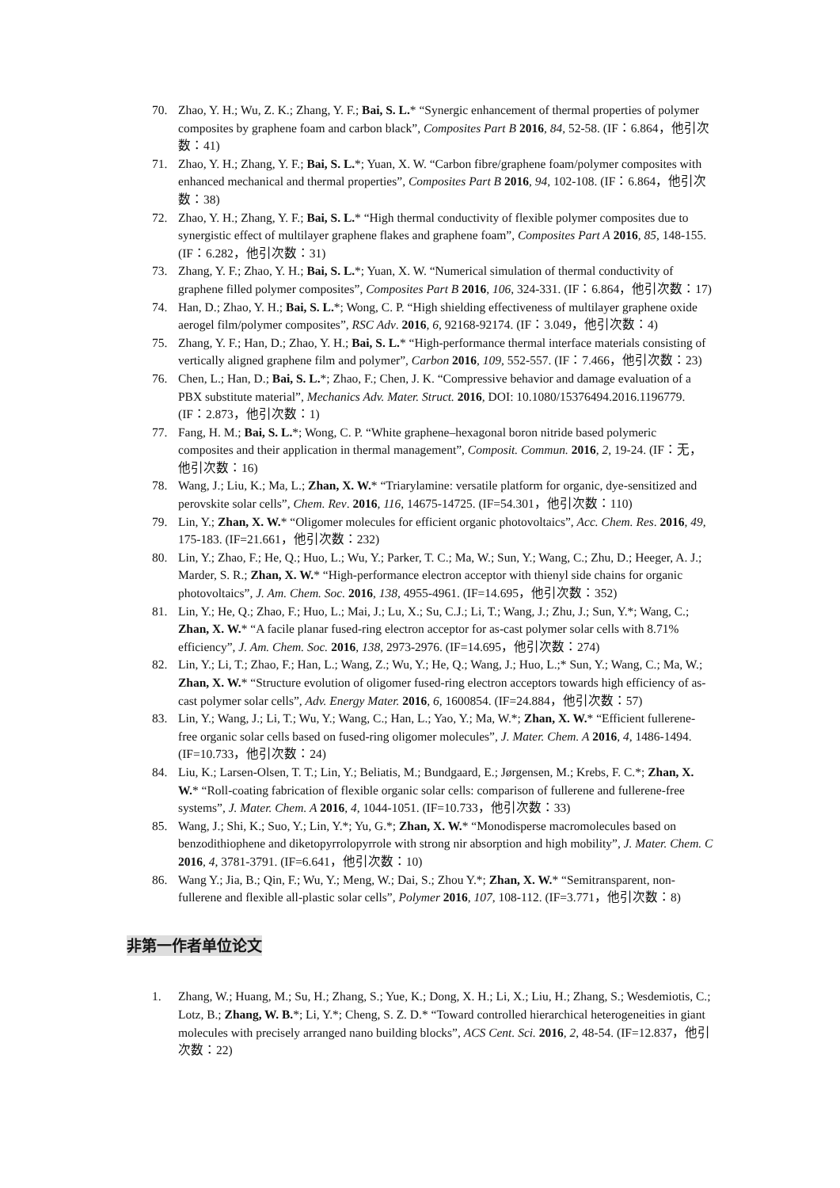70. Zhao, Y. H.; Wu, Z. K.; Zhang, Y. F.; Bai, S. L.* “Synergic enhancement of thermal properties of polymer composites by graphene foam and carbon black”, Composites Part B 2016, 84, 52-58. (IF：6.864，他引次数：41)
71. Zhao, Y. H.; Zhang, Y. F.; Bai, S. L.*; Yuan, X. W. “Carbon fibre/graphene foam/polymer composites with enhanced mechanical and thermal properties”, Composites Part B 2016, 94, 102-108. (IF：6.864，他引次数：38)
72. Zhao, Y. H.; Zhang, Y. F.; Bai, S. L.* “High thermal conductivity of flexible polymer composites due to synergistic effect of multilayer graphene flakes and graphene foam”, Composites Part A 2016, 85, 148-155. (IF：6.282，他引次数：31)
73. Zhang, Y. F.; Zhao, Y. H.; Bai, S. L.*; Yuan, X. W. “Numerical simulation of thermal conductivity of graphene filled polymer composites”, Composites Part B 2016, 106, 324-331. (IF：6.864，他引次数：17)
74. Han, D.; Zhao, Y. H.; Bai, S. L.*; Wong, C. P. “High shielding effectiveness of multilayer graphene oxide aerogel film/polymer composites”, RSC Adv. 2016, 6, 92168-92174. (IF：3.049，他引次数：4)
75. Zhang, Y. F.; Han, D.; Zhao, Y. H.; Bai, S. L.* “High-performance thermal interface materials consisting of vertically aligned graphene film and polymer”, Carbon 2016, 109, 552-557. (IF：7.466，他引次数：23)
76. Chen, L.; Han, D.; Bai, S. L.*; Zhao, F.; Chen, J. K. “Compressive behavior and damage evaluation of a PBX substitute material”, Mechanics Adv. Mater. Struct. 2016, DOI: 10.1080/15376494.2016.1196779. (IF：2.873，他引次数：1)
77. Fang, H. M.; Bai, S. L.*; Wong, C. P. “White graphene–hexagonal boron nitride based polymeric composites and their application in thermal management”, Composit. Commun. 2016, 2, 19-24. (IF：无，他引次数：16)
78. Wang, J.; Liu, K.; Ma, L.; Zhan, X. W.* “Triarylamine: versatile platform for organic, dye-sensitized and perovskite solar cells”, Chem. Rev. 2016, 116, 14675-14725. (IF=54.301，他引次数：110)
79. Lin, Y.; Zhan, X. W.* “Oligomer molecules for efficient organic photovoltaics”, Acc. Chem. Res. 2016, 49, 175-183. (IF=21.661，他引次数：232)
80. Lin, Y.; Zhao, F.; He, Q.; Huo, L.; Wu, Y.; Parker, T. C.; Ma, W.; Sun, Y.; Wang, C.; Zhu, D.; Heeger, A. J.; Marder, S. R.; Zhan, X. W.* “High-performance electron acceptor with thienyl side chains for organic photovoltaics”, J. Am. Chem. Soc. 2016, 138, 4955-4961. (IF=14.695，他引次数：352)
81. Lin, Y.; He, Q.; Zhao, F.; Huo, L.; Mai, J.; Lu, X.; Su, C.J.; Li, T.; Wang, J.; Zhu, J.; Sun, Y.*; Wang, C.; Zhan, X. W.* “A facile planar fused-ring electron acceptor for as-cast polymer solar cells with 8.71% efficiency”, J. Am. Chem. Soc. 2016, 138, 2973-2976. (IF=14.695，他引次数：274)
82. Lin, Y.; Li, T.; Zhao, F.; Han, L.; Wang, Z.; Wu, Y.; He, Q.; Wang, J.; Huo, L.;* Sun, Y.; Wang, C.; Ma, W.; Zhan, X. W.* “Structure evolution of oligomer fused-ring electron acceptors towards high efficiency of as-cast polymer solar cells”, Adv. Energy Mater. 2016, 6, 1600854. (IF=24.884，他引次数：57)
83. Lin, Y.; Wang, J.; Li, T.; Wu, Y.; Wang, C.; Han, L.; Yao, Y.; Ma, W.*; Zhan, X. W.* “Efficient fullerene-free organic solar cells based on fused-ring oligomer molecules”, J. Mater. Chem. A 2016, 4, 1486-1494. (IF=10.733，他引次数：24)
84. Liu, K.; Larsen-Olsen, T. T.; Lin, Y.; Beliatis, M.; Bundgaard, E.; Jørgensen, M.; Krebs, F. C.*; Zhan, X. W.* “Roll-coating fabrication of flexible organic solar cells: comparison of fullerene and fullerene-free systems”, J. Mater. Chem. A 2016, 4, 1044-1051. (IF=10.733，他引次数：33)
85. Wang, J.; Shi, K.; Suo, Y.; Lin, Y.*; Yu, G.*; Zhan, X. W.* “Monodisperse macromolecules based on benzodithiophene and diketopyrrolopyrrole with strong nir absorption and high mobility”, J. Mater. Chem. C 2016, 4, 3781-3791. (IF=6.641，他引次数：10)
86. Wang Y.; Jia, B.; Qin, F.; Wu, Y.; Meng, W.; Dai, S.; Zhou Y.*; Zhan, X. W.* “Semitransparent, non-fullerene and flexible all-plastic solar cells”, Polymer 2016, 107, 108-112. (IF=3.771，他引次数：8)
非第一作者单位论文
1. Zhang, W.; Huang, M.; Su, H.; Zhang, S.; Yue, K.; Dong, X. H.; Li, X.; Liu, H.; Zhang, S.; Wesdemiotis, C.; Lotz, B.; Zhang, W. B.*; Li, Y.*; Cheng, S. Z. D.* “Toward controlled hierarchical heterogeneities in giant molecules with precisely arranged nano building blocks”, ACS Cent. Sci. 2016, 2, 48-54. (IF=12.837，他引次数：22)